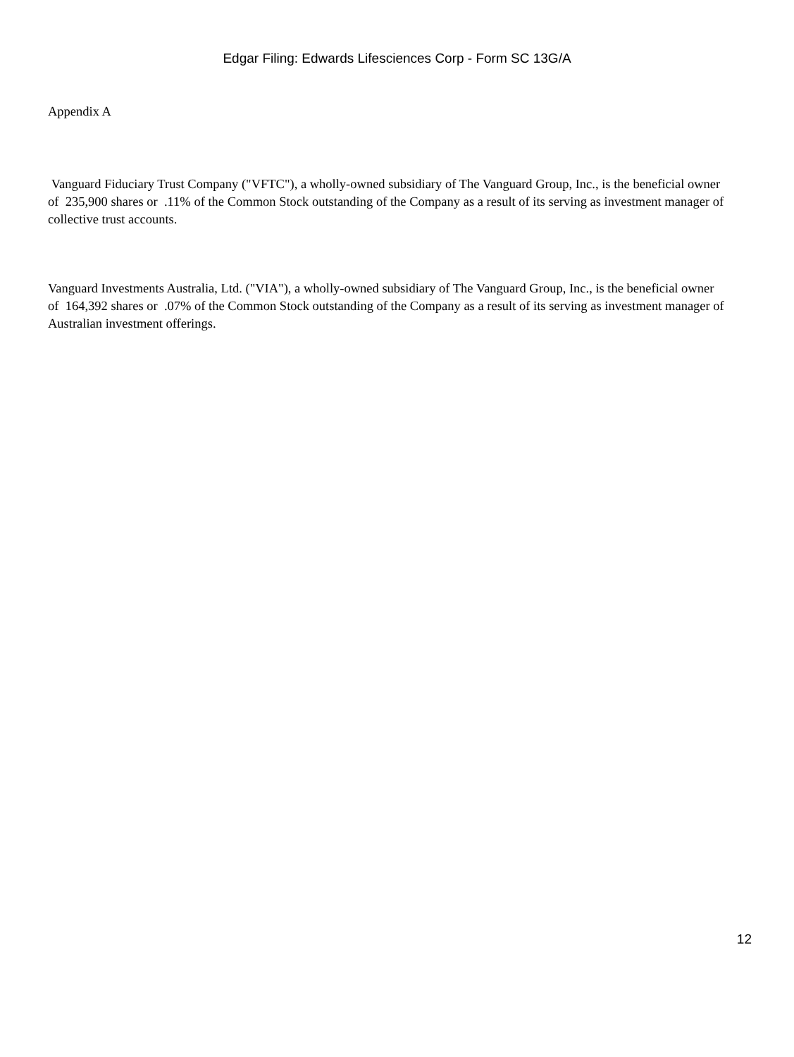Edgar Filing: Edwards Lifesciences Corp - Form SC 13G/A
Appendix A
Vanguard Fiduciary Trust Company ("VFTC"), a wholly-owned subsidiary of The Vanguard Group, Inc., is the beneficial owner of 235,900 shares or .11% of the Common Stock outstanding of the Company as a result of its serving as investment manager of collective trust accounts.
Vanguard Investments Australia, Ltd. ("VIA"), a wholly-owned subsidiary of The Vanguard Group, Inc., is the beneficial owner of 164,392 shares or .07% of the Common Stock outstanding of the Company as a result of its serving as investment manager of Australian investment offerings.
12